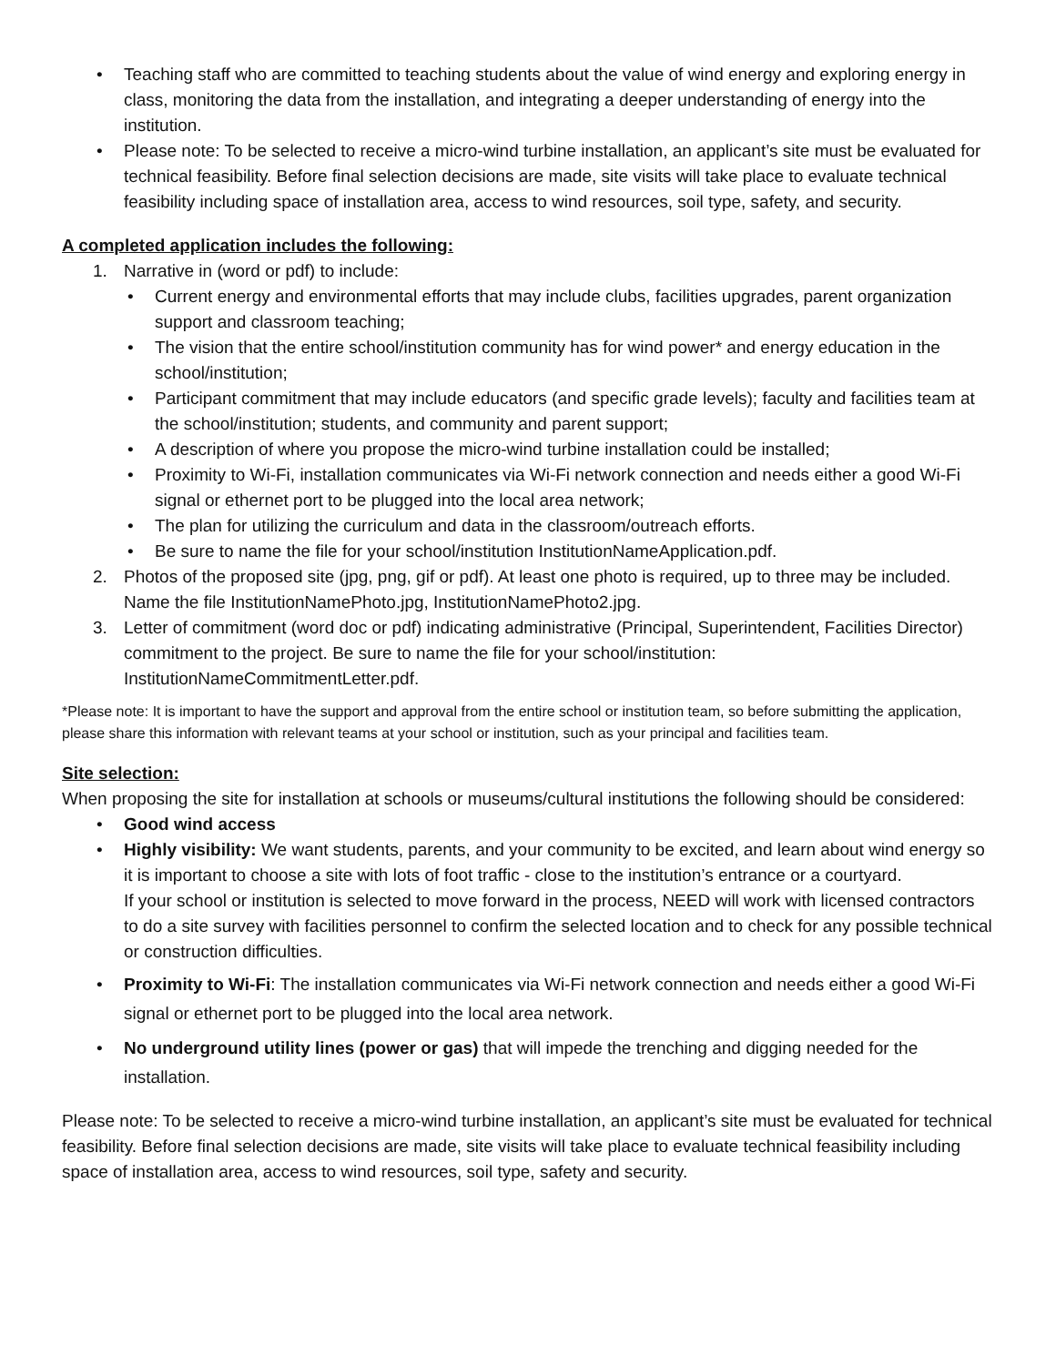• Teaching staff who are committed to teaching students about the value of wind energy and exploring energy in class, monitoring the data from the installation, and integrating a deeper understanding of energy into the institution.
• Please note: To be selected to receive a micro-wind turbine installation, an applicant’s site must be evaluated for technical feasibility. Before final selection decisions are made, site visits will take place to evaluate technical feasibility including space of installation area, access to wind resources, soil type, safety, and security.
A completed application includes the following:
1. Narrative in (word or pdf) to include:
• Current energy and environmental efforts that may include clubs, facilities upgrades, parent organization support and classroom teaching;
• The vision that the entire school/institution community has for wind power* and energy education in the school/institution;
• Participant commitment that may include educators (and specific grade levels); faculty and facilities team at the school/institution; students, and community and parent support;
• A description of where you propose the micro-wind turbine installation could be installed;
• Proximity to Wi-Fi, installation communicates via Wi-Fi network connection and needs either a good Wi-Fi signal or ethernet port to be plugged into the local area network;
• The plan for utilizing the curriculum and data in the classroom/outreach efforts.
• Be sure to name the file for your school/institution InstitutionNameApplication.pdf.
2. Photos of the proposed site (jpg, png, gif or pdf). At least one photo is required, up to three may be included. Name the file InstitutionNamePhoto.jpg, InstitutionNamePhoto2.jpg.
3. Letter of commitment (word doc or pdf) indicating administrative (Principal, Superintendent, Facilities Director) commitment to the project. Be sure to name the file for your school/institution: InstitutionNameCommitmentLetter.pdf.
*Please note: It is important to have the support and approval from the entire school or institution team, so before submitting the application, please share this information with relevant teams at your school or institution, such as your principal and facilities team.
Site selection:
When proposing the site for installation at schools or museums/cultural institutions the following should be considered:
• Good wind access
• Highly visibility: We want students, parents, and your community to be excited, and learn about wind energy so it is important to choose a site with lots of foot traffic - close to the institution’s entrance or a courtyard.
If your school or institution is selected to move forward in the process, NEED will work with licensed contractors to do a site survey with facilities personnel to confirm the selected location and to check for any possible technical or construction difficulties.
• Proximity to Wi-Fi: The installation communicates via Wi-Fi network connection and needs either a good Wi-Fi signal or ethernet port to be plugged into the local area network.
• No underground utility lines (power or gas) that will impede the trenching and digging needed for the installation.
Please note: To be selected to receive a micro-wind turbine installation, an applicant’s site must be evaluated for technical feasibility. Before final selection decisions are made, site visits will take place to evaluate technical feasibility including space of installation area, access to wind resources, soil type, safety and security.